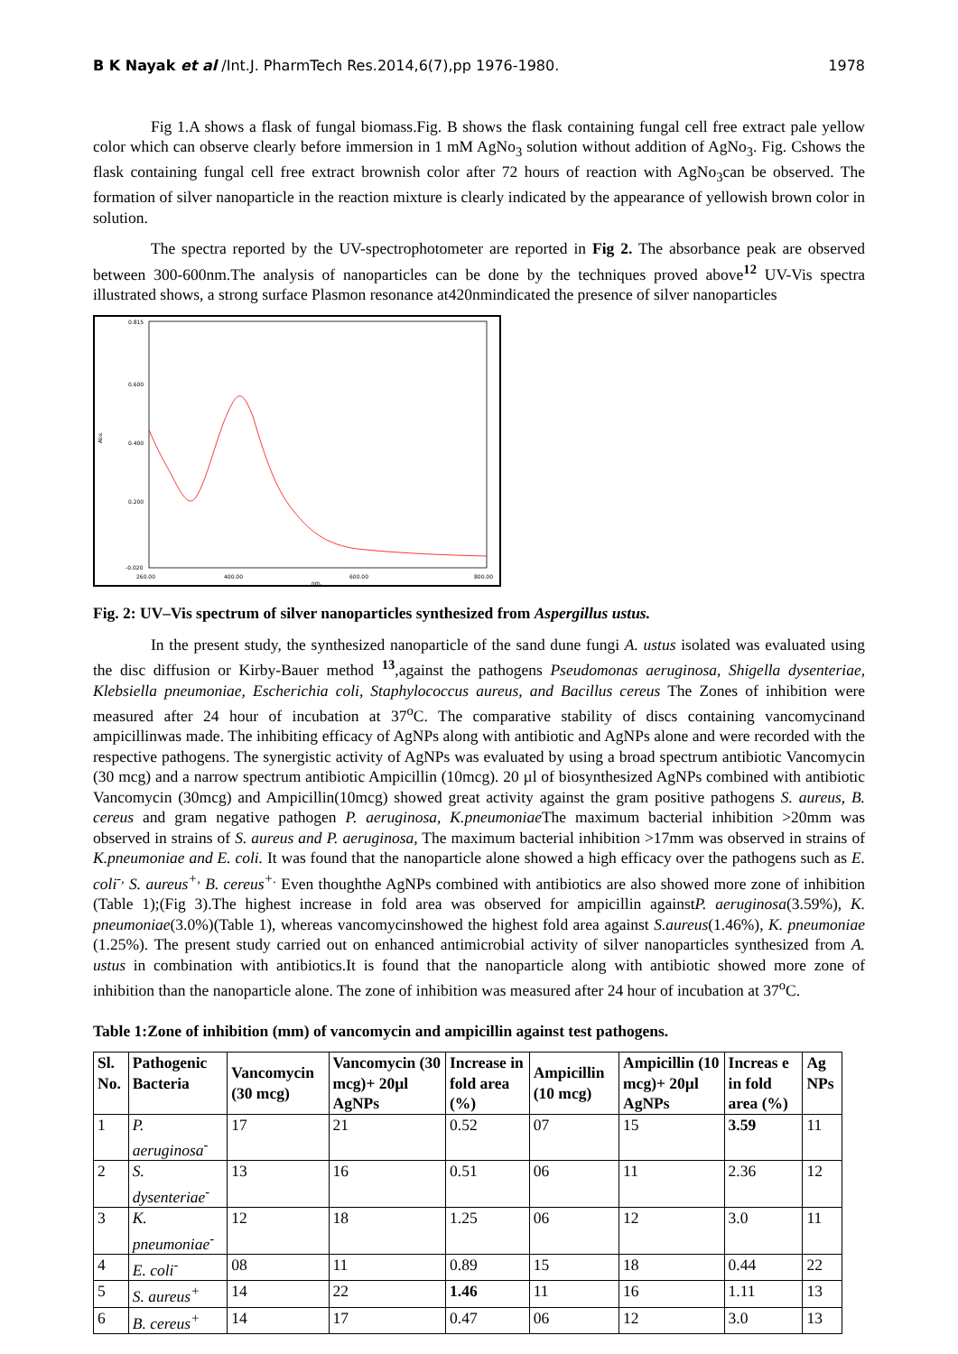B K Nayak et al /Int.J. PharmTech Res.2014,6(7),pp 1976-1980. 1978
Fig 1.A shows a flask of fungal biomass.Fig. B shows the flask containing fungal cell free extract pale yellow color which can observe clearly before immersion in 1 mM AgNo<sub>3</sub> solution without addition of AgNo<sub>3</sub>. Fig. Cshows the flask containing fungal cell free extract brownish color after 72 hours of reaction with AgNo<sub>3</sub>can be observed. The formation of silver nanoparticle in the reaction mixture is clearly indicated by the appearance of yellowish brown color in solution.
The spectra reported by the UV-spectrophotometer are reported in Fig 2. The absorbance peak are observed between 300-600nm.The analysis of nanoparticles can be done by the techniques proved above<sup>12</sup> UV-Vis spectra illustrated shows, a strong surface Plasmon resonance at420nmindicated the presence of silver nanoparticles
0.815
0.600
0.400
0.200
-0.020
Abs.
260.00
400.00
600.00
800.00
nm.
Fig. 2: UV–Vis spectrum of silver nanoparticles synthesized from Aspergillus ustus.
In the present study, the synthesized nanoparticle of the sand dune fungi A. ustus isolated was evaluated using the disc diffusion or Kirby-Bauer method <sup>13</sup>,against the pathogens Pseudomonas aeruginosa, Shigella dysenteriae, Klebsiella pneumoniae, Escherichia coli, Staphylococcus aureus, and Bacillus cereus The Zones of inhibition were measured after 24 hour of incubation at 37<sup>o</sup>C. The comparative stability of discs containing vancomycinand ampicillinwas made. The inhibiting efficacy of AgNPs along with antibiotic and AgNPs alone and were recorded with the respective pathogens. The synergistic activity of AgNPs was evaluated by using a broad spectrum antibiotic Vancomycin (30 mcg) and a narrow spectrum antibiotic Ampicillin (10mcg). 20 µl of biosynthesized AgNPs combined with antibiotic Vancomycin (30mcg) and Ampicillin(10mcg) showed great activity against the gram positive pathogens S. aureus, B. cereus and gram negative pathogen P. aeruginosa, K.pneumoniae The maximum bacterial inhibition >20mm was observed in strains of S. aureus and P. aeruginosa, The maximum bacterial inhibition >17mm was observed in strains of K.pneumoniae and E. coli. It was found that the nanoparticle alone showed a high efficacy over the pathogens such as E. coli<sup>-,</sup> S. aureus<sup>+,</sup> B. cereus<sup>+.</sup> Even thoughthe AgNPs combined with antibiotics are also showed more zone of inhibition (Table 1);(Fig 3).The highest increase in fold area was observed for ampicillin againstP. aeruginosa(3.59%), K. pneumoniae(3.0%)(Table 1), whereas vancomycinshowed the highest fold area against S.aureus(1.46%), K. pneumoniae (1.25%). The present study carried out on enhanced antimicrobial activity of silver nanoparticles synthesized from A. ustus in combination with antibiotics.It is found that the nanoparticle along with antibiotic showed more zone of inhibition than the nanoparticle alone. The zone of inhibition was measured after 24 hour of incubation at 37<sup>o</sup>C.
Table 1:Zone of inhibition (mm) of vancomycin and ampicillin against test pathogens.
| Sl. No. | Pathogenic Bacteria | Vancomycin (30 mcg) | Vancomycin (30 mcg)+ 20µl AgNPs | Increase in fold area (%) | Ampicillin (10 mcg) | Ampicillin (10 mcg)+ 20µl AgNPs | Increas e in fold area (%) | Ag NPs |
| --- | --- | --- | --- | --- | --- | --- | --- | --- |
| 1 | P. aeruginosa<sup>-</sup> | 17 | 21 | 0.52 | 07 | 15 | 3.59 | 11 |
| 2 | S. dysenteriae<sup>-</sup> | 13 | 16 | 0.51 | 06 | 11 | 2.36 | 12 |
| 3 | K. pneumoniae<sup>-</sup> | 12 | 18 | 1.25 | 06 | 12 | 3.0 | 11 |
| 4 | E. coli<sup>-</sup> | 08 | 11 | 0.89 | 15 | 18 | 0.44 | 22 |
| 5 | S. aureus<sup>+</sup> | 14 | 22 | 1.46 | 11 | 16 | 1.11 | 13 |
| 6 | B. cereus<sup>+</sup> | 14 | 17 | 0.47 | 06 | 12 | 3.0 | 13 |